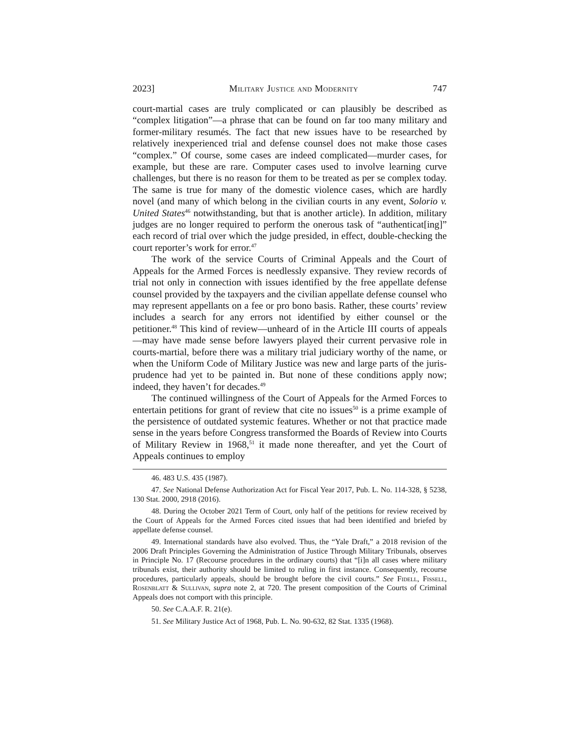2023] Military Justice and Modernity 747
court-martial cases are truly complicated or can plausibly be described as “complex litigation”—a phrase that can be found on far too many military and former-military resumés. The fact that new issues have to be researched by relatively inexperienced trial and defense counsel does not make those cases “complex.” Of course, some cases are indeed complicated—murder cases, for example, but these are rare. Computer cases used to involve learning curve challenges, but there is no reason for them to be treated as per se complex today. The same is true for many of the domestic violence cases, which are hardly novel (and many of which belong in the civilian courts in any event, Solorio v. United States<sup>46</sup> notwith­standing, but that is another article). In addition, military judges are no longer required to perform the onerous task of “authenticat[ing]” each record of trial over which the judge presided, in effect, double-checking the court reporter’s work for error.<sup>47</sup>
The work of the service Courts of Criminal Appeals and the Court of Appeals for the Armed Forces is needlessly expansive. They review records of trial not only in connection with issues identified by the free appellate defense counsel provided by the taxpayers and the civilian appellate defense counsel who may represent appellants on a fee or pro bono basis. Rather, these courts’ review includes a search for any errors not identified by either counsel or the petitioner.<sup>48</sup> This kind of review—unheard of in the Article III courts of appeals—may have made sense before lawyers played their current pervasive role in courts-martial, before there was a military trial judiciary worthy of the name, or when the Uniform Code of Military Justice was new and large parts of the juris­prudence had yet to be painted in. But none of these conditions apply now; indeed, they haven’t for decades.<sup>49</sup>
The continued willingness of the Court of Appeals for the Armed Forces to entertain petitions for grant of review that cite no issues<sup>50</sup> is a prime example of the persistence of outdated systemic features. Whether or not that practice made sense in the years before Congress transformed the Boards of Review into Courts of Military Review in 1968,<sup>51</sup> it made none thereafter, and yet the Court of Appeals continues to employ
46. 483 U.S. 435 (1987).
47. See National Defense Authorization Act for Fiscal Year 2017, Pub. L. No. 114-328, § 5238, 130 Stat. 2000, 2918 (2016).
48. During the October 2021 Term of Court, only half of the petitions for review received by the Court of Appeals for the Armed Forces cited issues that had been identified and briefed by appellate defense counsel.
49. International standards have also evolved. Thus, the “Yale Draft,” a 2018 revision of the 2006 Draft Principles Governing the Administration of Justice Through Military Tribunals, observes in Principle No. 17 (Recourse procedures in the ordinary courts) that “[i]n all cases where military tribunals exist, their author­ity should be limited to ruling in first instance. Consequently, recourse procedures, particularly appeals, should be brought before the civil courts.” See Fidell, Fissell, Rosenblatt & Sullivan, supra note 2, at 720. The present composition of the Courts of Criminal Appeals does not comport with this principle.
50. See C.A.A.F. R. 21(e).
51. See Military Justice Act of 1968, Pub. L. No. 90-632, 82 Stat. 1335 (1968).